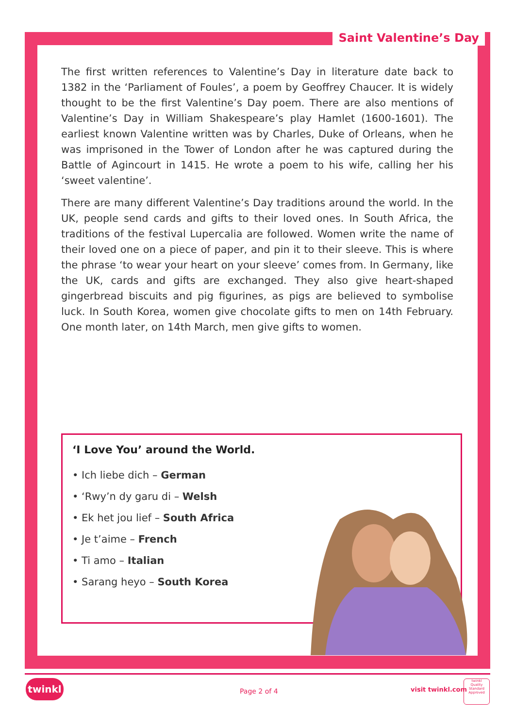Saint Valentine’s Day
The first written references to Valentine’s Day in literature date back to 1382 in the ‘Parliament of Foules’, a poem by Geoffrey Chaucer. It is widely thought to be the first Valentine’s Day poem. There are also mentions of Valentine’s Day in William Shakespeare’s play Hamlet (1600-1601). The earliest known Valentine written was by Charles, Duke of Orleans, when he was imprisoned in the Tower of London after he was captured during the Battle of Agincourt in 1415. He wrote a poem to his wife, calling her his ‘sweet valentine’.
There are many different Valentine’s Day traditions around the world. In the UK, people send cards and gifts to their loved ones. In South Africa, the traditions of the festival Lupercalia are followed. Women write the name of their loved one on a piece of paper, and pin it to their sleeve. This is where the phrase ‘to wear your heart on your sleeve’ comes from. In Germany, like the UK, cards and gifts are exchanged. They also give heart-shaped gingerbread biscuits and pig figurines, as pigs are believed to symbolise luck. In South Korea, women give chocolate gifts to men on 14th February. One month later, on 14th March, men give gifts to women.
‘I Love You’ around the World.
• Ich liebe dich – German
• ‘Rwy’n dy garu di – Welsh
• Ek het jou lief – South Africa
• Je t’aime – French
• Ti amo – Italian
• Sarang heyo – South Korea
twinkl
Page 2 of 4 visit twinkl.com
twinkl
Quality Standard Approved